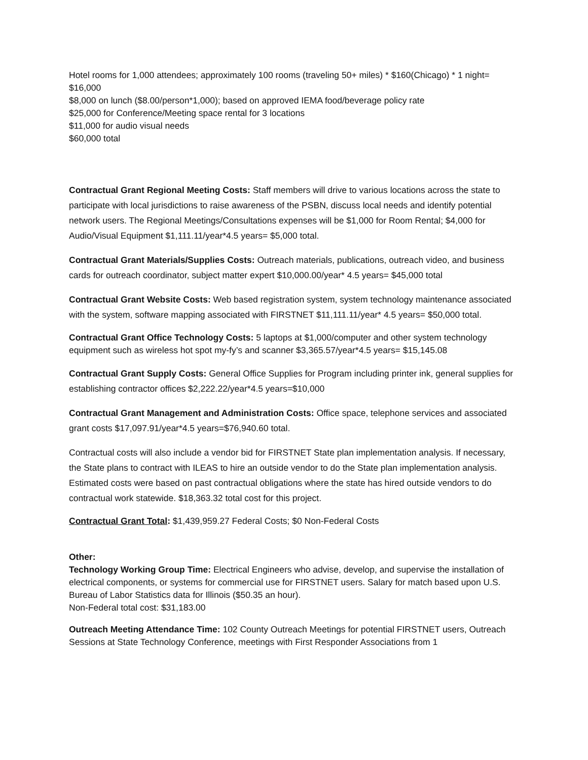Hotel rooms for 1,000 attendees; approximately 100 rooms (traveling 50+ miles) * $160(Chicago) * 1 night= $16,000
$8,000 on lunch ($8.00/person*1,000); based on approved IEMA food/beverage policy rate
$25,000 for Conference/Meeting space rental for 3 locations
$11,000 for audio visual needs
$60,000 total
Contractual Grant Regional Meeting Costs: Staff members will drive to various locations across the state to participate with local jurisdictions to raise awareness of the PSBN, discuss local needs and identify potential network users. The Regional Meetings/Consultations expenses will be $1,000 for Room Rental; $4,000 for Audio/Visual Equipment $1,111.11/year*4.5 years= $5,000 total.
Contractual Grant Materials/Supplies Costs: Outreach materials, publications, outreach video, and business cards for outreach coordinator, subject matter expert $10,000.00/year* 4.5 years= $45,000 total
Contractual Grant Website Costs: Web based registration system, system technology maintenance associated with the system, software mapping associated with FIRSTNET $11,111.11/year* 4.5 years= $50,000 total.
Contractual Grant Office Technology Costs: 5 laptops at $1,000/computer and other system technology equipment such as wireless hot spot my-fy’s and scanner $3,365.57/year*4.5 years= $15,145.08
Contractual Grant Supply Costs: General Office Supplies for Program including printer ink, general supplies for establishing contractor offices $2,222.22/year*4.5 years=$10,000
Contractual Grant Management and Administration Costs: Office space, telephone services and associated grant costs $17,097.91/year*4.5 years=$76,940.60 total.
Contractual costs will also include a vendor bid for FIRSTNET State plan implementation analysis. If necessary, the State plans to contract with ILEAS to hire an outside vendor to do the State plan implementation analysis. Estimated costs were based on past contractual obligations where the state has hired outside vendors to do contractual work statewide. $18,363.32 total cost for this project.
Contractual Grant Total: $1,439,959.27 Federal Costs; $0 Non-Federal Costs
Other:
Technology Working Group Time: Electrical Engineers who advise, develop, and supervise the installation of electrical components, or systems for commercial use for FIRSTNET users. Salary for match based upon U.S. Bureau of Labor Statistics data for Illinois ($50.35 an hour).
Non-Federal total cost: $31,183.00
Outreach Meeting Attendance Time: 102 County Outreach Meetings for potential FIRSTNET users, Outreach Sessions at State Technology Conference, meetings with First Responder Associations from 1